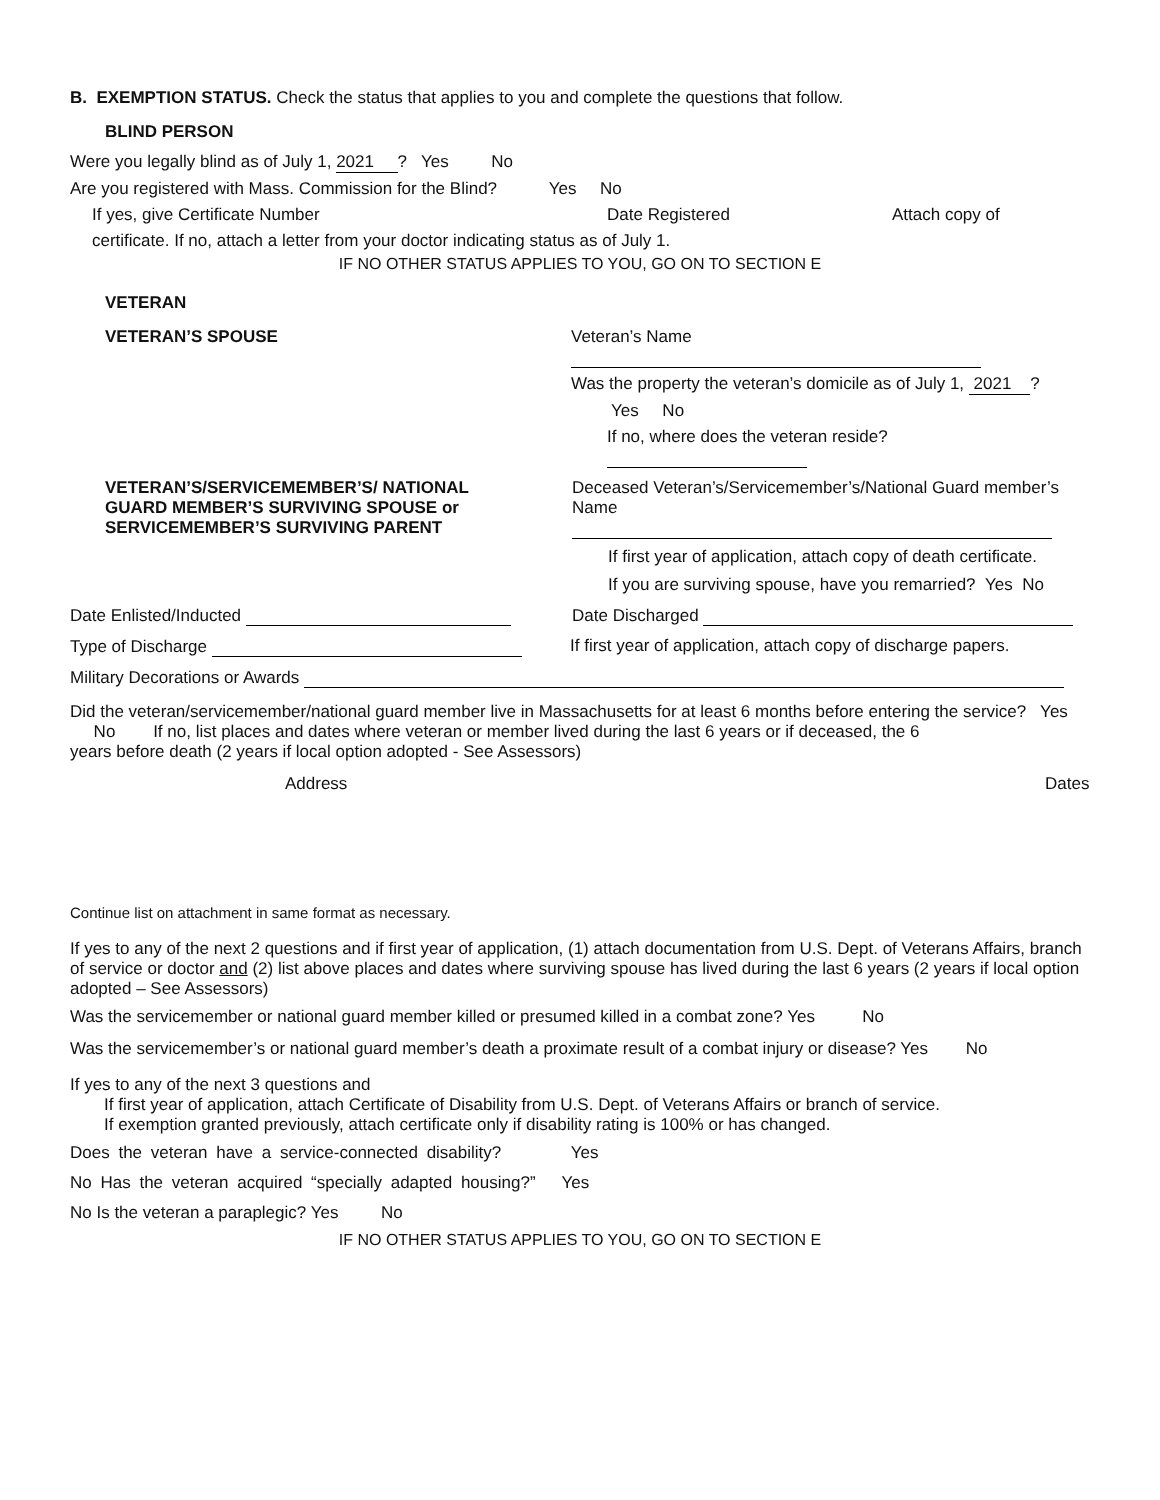B. EXEMPTION STATUS. Check the status that applies to you and complete the questions that follow.
BLIND PERSON
Were you legally blind as of July 1, 2021 ? Yes No
Are you registered with Mass. Commission for the Blind? Yes No
If yes, give Certificate Number Date Registered Attach copy of
certificate. If no, attach a letter from your doctor indicating status as of July 1.
IF NO OTHER STATUS APPLIES TO YOU, GO ON TO SECTION E
VETERAN
VETERAN’S SPOUSE Veteran’s Name
Was the property the veteran’s domicile as of July 1, 2021 ?
Yes No
If no, where does the veteran reside?
VETERAN’S/SERVICEMEMBER’S/ NATIONAL GUARD MEMBER’S SURVIVING SPOUSE or SERVICEMEMBER’S SURVIVING PARENT
Deceased Veteran’s/Servicemember’s/National Guard member’s Name
If first year of application, attach copy of death certificate.
If you are surviving spouse, have you remarried? Yes No
Date Enlisted/Inducted Date Discharged
Type of Discharge If first year of application, attach copy of discharge papers.
Military Decorations or Awards
Did the veteran/servicemember/national guard member live in Massachusetts for at least 6 months before entering the service? Yes No If no, list places and dates where veteran or member lived during the last 6 years or if deceased, the 6
years before death (2 years if local option adopted - See Assessors)
Address Dates
Continue list on attachment in same format as necessary.
If yes to any of the next 2 questions and if first year of application, (1) attach documentation from U.S. Dept. of Veterans Affairs, branch of service or doctor and (2) list above places and dates where surviving spouse has lived during the last 6 years (2 years if local option adopted – See Assessors)
Was the servicemember or national guard member killed or presumed killed in a combat zone? Yes No
Was the servicemember’s or national guard member’s death a proximate result of a combat injury or disease? Yes No
If yes to any of the next 3 questions and
If first year of application, attach Certificate of Disability from U.S. Dept. of Veterans Affairs or branch of service.
If exemption granted previously, attach certificate only if disability rating is 100% or has changed.
Does the veteran have a service-connected disability? Yes
No Has the veteran acquired “specially adapted housing?” Yes
No Is the veteran a paraplegic? Yes No
IF NO OTHER STATUS APPLIES TO YOU, GO ON TO SECTION E